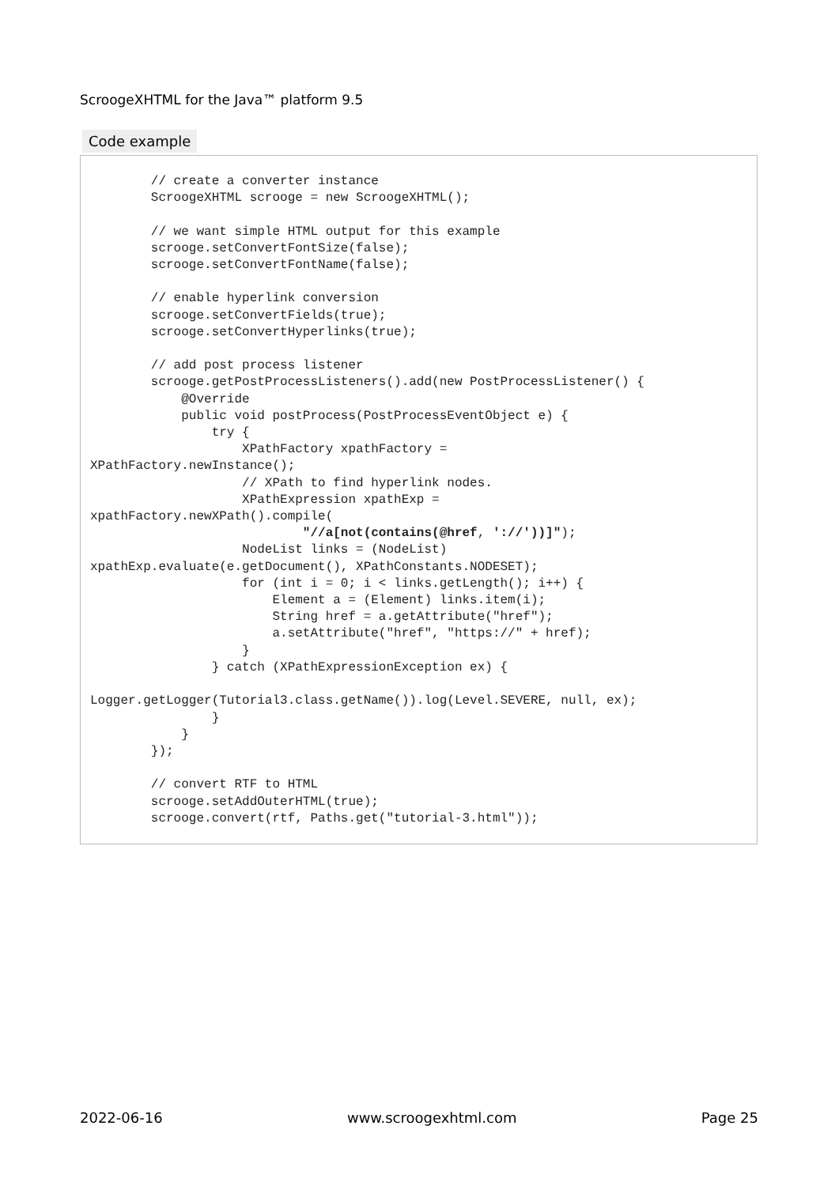ScroogeXHTML for the Java™ platform 9.5
Code example
        // create a converter instance
        ScroogeXHTML scrooge = new ScroogeXHTML();

        // we want simple HTML output for this example
        scrooge.setConvertFontSize(false);
        scrooge.setConvertFontName(false);

        // enable hyperlink conversion
        scrooge.setConvertFields(true);
        scrooge.setConvertHyperlinks(true);

        // add post process listener
        scrooge.getPostProcessListeners().add(new PostProcessListener() {
            @Override
            public void postProcess(PostProcessEventObject e) {
                try {
                    XPathFactory xpathFactory =
XPathFactory.newInstance();
                    // XPath to find hyperlink nodes.
                    XPathExpression xpathExp =
xpathFactory.newXPath().compile(
                            "//a[not(contains(@href, '://'))]");
                    NodeList links = (NodeList)
xpathExp.evaluate(e.getDocument(), XPathConstants.NODESET);
                    for (int i = 0; i < links.getLength(); i++) {
                        Element a = (Element) links.item(i);
                        String href = a.getAttribute("href");
                        a.setAttribute("href", "https://" + href);
                    }
                } catch (XPathExpressionException ex) {

Logger.getLogger(Tutorial3.class.getName()).log(Level.SEVERE, null, ex);
                }
            }
        });

        // convert RTF to HTML
        scrooge.setAddOuterHTML(true);
        scrooge.convert(rtf, Paths.get("tutorial-3.html"));
2022-06-16 www.scroogexhtml.com Page 25